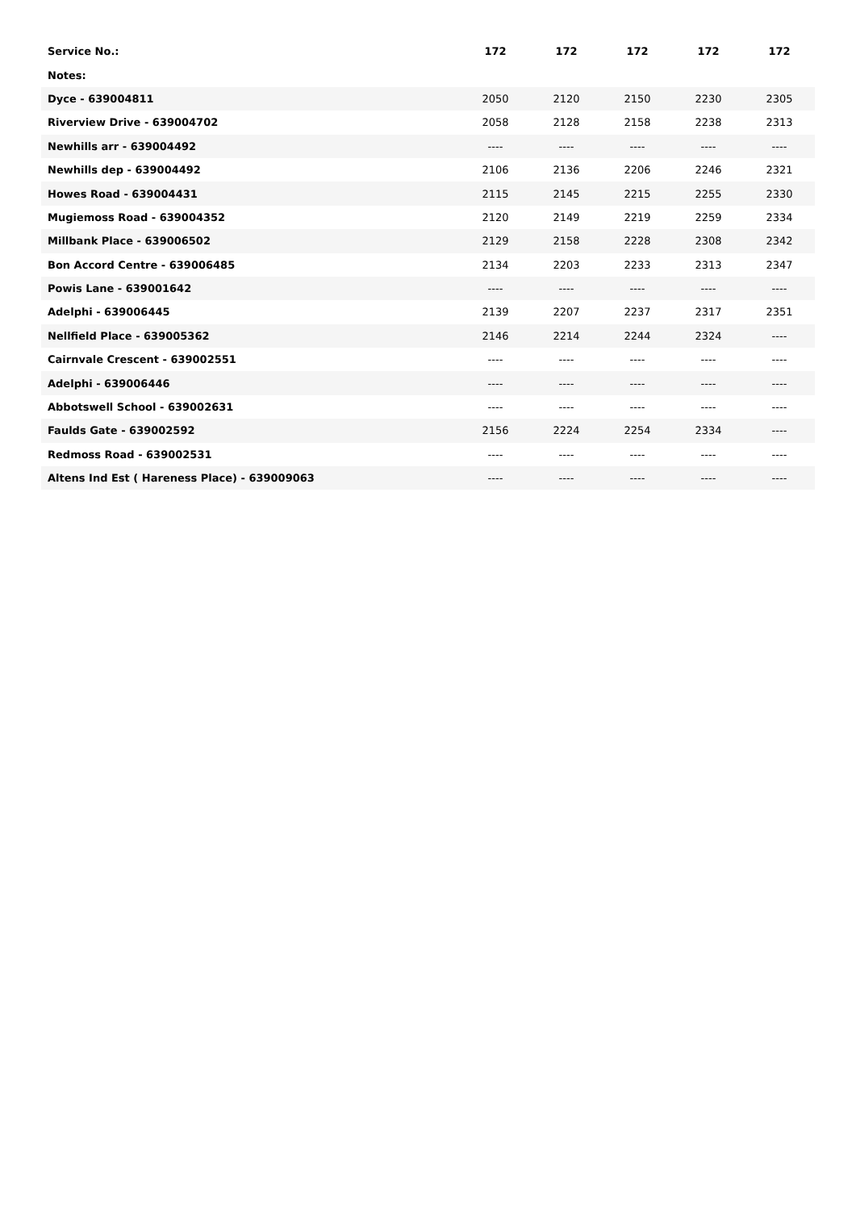| Service No.: | 172 | 172 | 172 | 172 | 172 |
| --- | --- | --- | --- | --- | --- |
| Notes: | | | | | |
| Dyce - 639004811 | 2050 | 2120 | 2150 | 2230 | 2305 |
| Riverview Drive - 639004702 | 2058 | 2128 | 2158 | 2238 | 2313 |
| Newhills arr - 639004492 | ---- | ---- | ---- | ---- | ---- |
| Newhills dep - 639004492 | 2106 | 2136 | 2206 | 2246 | 2321 |
| Howes Road - 639004431 | 2115 | 2145 | 2215 | 2255 | 2330 |
| Mugiemoss Road - 639004352 | 2120 | 2149 | 2219 | 2259 | 2334 |
| Millbank Place - 639006502 | 2129 | 2158 | 2228 | 2308 | 2342 |
| Bon Accord Centre - 639006485 | 2134 | 2203 | 2233 | 2313 | 2347 |
| Powis Lane - 639001642 | ---- | ---- | ---- | ---- | ---- |
| Adelphi - 639006445 | 2139 | 2207 | 2237 | 2317 | 2351 |
| Nellfield Place - 639005362 | 2146 | 2214 | 2244 | 2324 | ---- |
| Cairnvale Crescent - 639002551 | ---- | ---- | ---- | ---- | ---- |
| Adelphi - 639006446 | ---- | ---- | ---- | ---- | ---- |
| Abbotswell School - 639002631 | ---- | ---- | ---- | ---- | ---- |
| Faulds Gate - 639002592 | 2156 | 2224 | 2254 | 2334 | ---- |
| Redmoss Road - 639002531 | ---- | ---- | ---- | ---- | ---- |
| Altens Ind Est ( Hareness Place) - 639009063 | ---- | ---- | ---- | ---- | ---- |